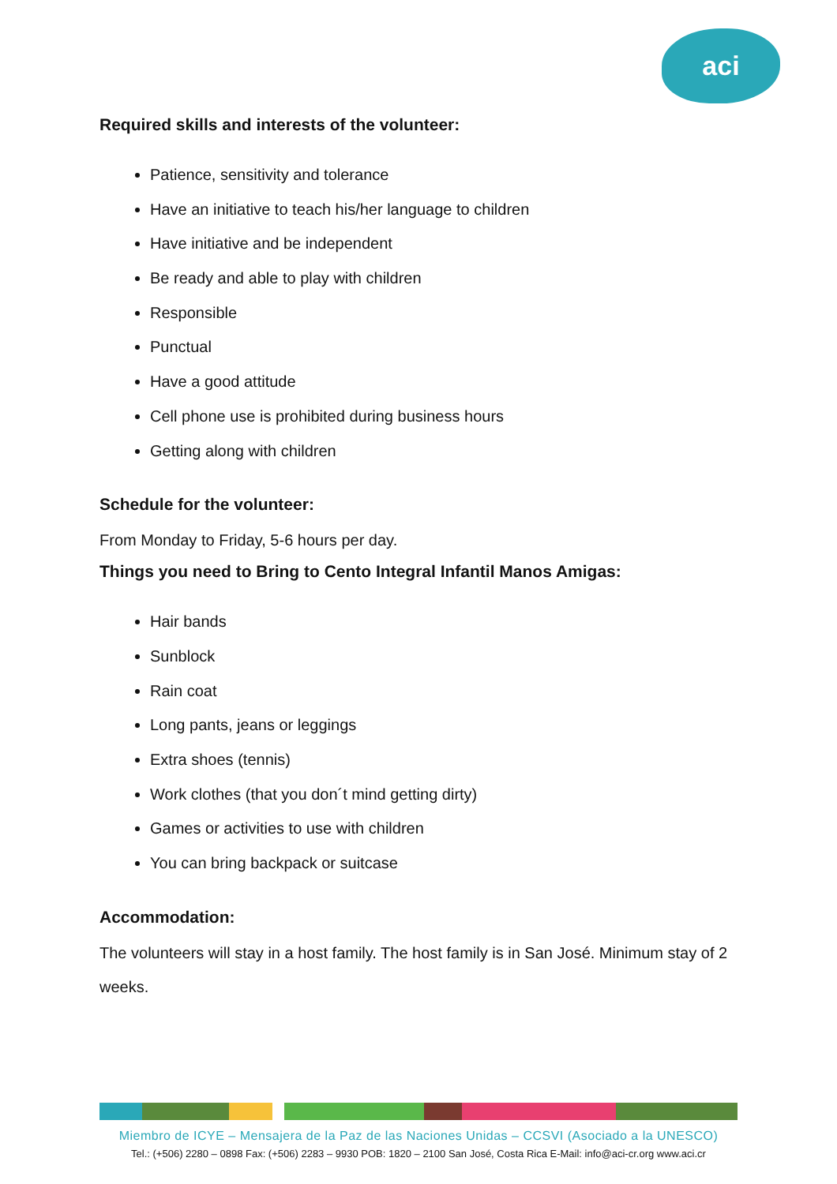aci
Required skills and interests of the volunteer:
Patience, sensitivity and tolerance
Have an initiative to teach his/her language to children
Have initiative and be independent
Be ready and able to play with children
Responsible
Punctual
Have a good attitude
Cell phone use is prohibited during business hours
Getting along with children
Schedule for the volunteer:
From Monday to Friday, 5-6 hours per day.
Things you need to Bring to Cento Integral Infantil Manos Amigas:
Hair bands
Sunblock
Rain coat
Long pants, jeans or leggings
Extra shoes (tennis)
Work clothes (that you don´t mind getting dirty)
Games or activities to use with children
You can bring backpack or suitcase
Accommodation:
The volunteers will stay in a host family. The host family is in San José. Minimum stay of 2 weeks.
Miembro de ICYE – Mensajera de la Paz de las Naciones Unidas – CCSVI (Asociado a la UNESCO)
Tel.: (+506) 2280 – 0898 Fax: (+506) 2283 – 9930 POB: 1820 – 2100 San José, Costa Rica E-Mail: info@aci-cr.org www.aci.cr